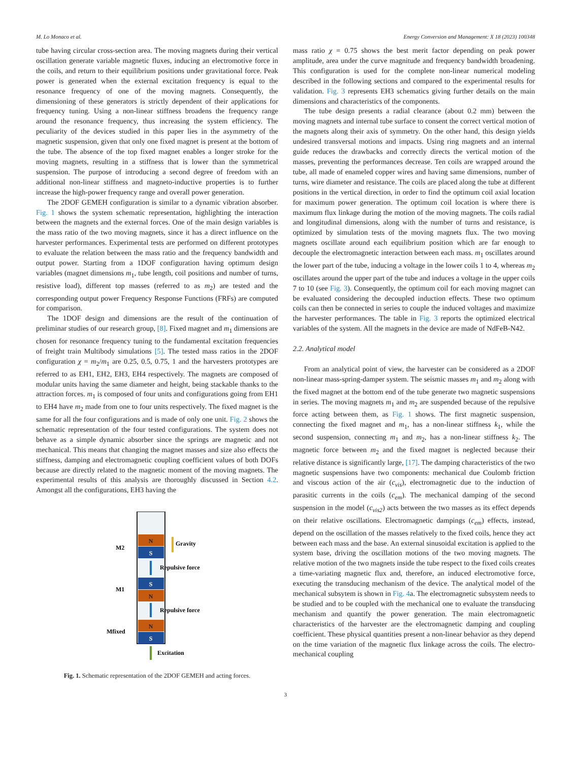M. Lo Monaco et al. Energy Conversion and Management: X 18 (2023) 100348
tube having circular cross-section area. The moving magnets during their vertical oscillation generate variable magnetic fluxes, inducing an electromotive force in the coils, and return to their equilibrium positions under gravitational force. Peak power is generated when the external excitation frequency is equal to the resonance frequency of one of the moving magnets. Consequently, the dimensioning of these generators is strictly dependent of their applications for frequency tuning. Using a non-linear stiffness broadens the frequency range around the resonance frequency, thus increasing the system efficiency. The peculiarity of the devices studied in this paper lies in the asymmetry of the magnetic suspension, given that only one fixed magnet is present at the bottom of the tube. The absence of the top fixed magnet enables a longer stroke for the moving magnets, resulting in a stiffness that is lower than the symmetrical suspension. The purpose of introducing a second degree of freedom with an additional non-linear stiffness and magneto-inductive properties is to further increase the high-power frequency range and overall power generation.
The 2DOF GEMEH configuration is similar to a dynamic vibration absorber. Fig. 1 shows the system schematic representation, highlighting the interaction between the magnets and the external forces. One of the main design variables is the mass ratio of the two moving magnets, since it has a direct influence on the harvester performances. Experimental tests are performed on different prototypes to evaluate the relation between the mass ratio and the frequency bandwidth and output power. Starting from a 1DOF configuration having optimum design variables (magnet dimensions m<sub>1</sub>, tube length, coil positions and number of turns, resistive load), different top masses (referred to as m<sub>2</sub>) are tested and the corresponding output power Frequency Response Functions (FRFs) are computed for comparison.
The 1DOF design and dimensions are the result of the continuation of preliminar studies of our research group, [8]. Fixed magnet and m<sub>1</sub> dimensions are chosen for resonance frequency tuning to the fundamental excitation frequencies of freight train Multibody simulations [5]. The tested mass ratios in the 2DOF configuration χ = m<sub>2</sub>/m<sub>1</sub> are 0.25, 0.5, 0.75, 1 and the harvesters prototypes are referred to as EH1, EH2, EH3, EH4 respectively. The magnets are composed of modular units having the same diameter and height, being stackable thanks to the attraction forces. m<sub>1</sub> is composed of four units and configurations going from EH1 to EH4 have m<sub>2</sub> made from one to four units respectively. The fixed magnet is the same for all the four configurations and is made of only one unit. Fig. 2 shows the schematic representation of the four tested configurations. The system does not behave as a simple dynamic absorber since the springs are magnetic and not mechanical. This means that changing the magnet masses and size also effects the stiffness, damping and electromagnetic coupling coefficient values of both DOFs because are directly related to the magnetic moment of the moving magnets. The experimental results of this analysis are thoroughly discussed in Section 4.2. Amongst all the configurations, EH3 having the
N
S
S
N
N
S
M2
M1
Mfixed
Gravity
Repulsive force
Repulsive force
Excitation
Fig. 1. Schematic representation of the 2DOF GEMEH and acting forces.
mass ratio χ = 0.75 shows the best merit factor depending on peak power amplitude, area under the curve magnitude and frequency bandwidth broadening. This configuration is used for the complete non-linear numerical modeling described in the following sections and compared to the experimental results for validation. Fig. 3 represents EH3 schematics giving further details on the main dimensions and characteristics of the components.
The tube design presents a radial clearance (about 0.2 mm) between the moving magnets and internal tube surface to consent the correct vertical motion of the magnets along their axis of symmetry. On the other hand, this design yields undesired transversal motions and impacts. Using ring magnets and an internal guide reduces the drawbacks and correctly directs the vertical motion of the masses, preventing the performances decrease. Ten coils are wrapped around the tube, all made of enameled copper wires and having same dimensions, number of turns, wire diameter and resistance. The coils are placed along the tube at different positions in the vertical direction, in order to find the optimum coil axial location for maximum power generation. The optimum coil location is where there is maximum flux linkage during the motion of the moving magnets. The coils radial and longitudinal dimensions, along with the number of turns and resistance, is optimized by simulation tests of the moving magnets flux. The two moving magnets oscillate around each equilibrium position which are far enough to decouple the electromagnetic interaction between each mass. m<sub>1</sub> oscillates around the lower part of the tube, inducing a voltage in the lower coils 1 to 4, whereas m<sub>2</sub> oscillates around the upper part of the tube and induces a voltage in the upper coils 7 to 10 (see Fig. 3). Consequently, the optimum coil for each moving magnet can be evaluated considering the decoupled induction effects. These two optimum coils can then be connected in series to couple the induced voltages and maximize the harvester performances. The table in Fig. 3 reports the optimized electrical variables of the system. All the magnets in the device are made of NdFeB-N42.
2.2. Analytical model
From an analytical point of view, the harvester can be considered as a 2DOF non-linear mass-spring-damper system. The seismic masses m<sub>1</sub> and m<sub>2</sub> along with the fixed magnet at the bottom end of the tube generate two magnetic suspensions in series. The moving magnets m<sub>1</sub> and m<sub>2</sub> are suspended because of the repulsive force acting between them, as Fig. 1 shows. The first magnetic suspension, connecting the fixed magnet and m<sub>1</sub>, has a non-linear stiffness k<sub>1</sub>, while the second suspension, connecting m<sub>1</sub> and m<sub>2</sub>, has a non-linear stiffness k<sub>2</sub>. The magnetic force between m<sub>2</sub> and the fixed magnet is neglected because their relative distance is significantly large, [17]. The damping characteristics of the two magnetic suspensions have two components: mechanical due Coulomb friction and viscous action of the air (c<sub>vis</sub>), electromagnetic due to the induction of parasitic currents in the coils (c<sub>em</sub>). The mechanical damping of the second suspension in the model (c<sub>vis2</sub>) acts between the two masses as its effect depends on their relative oscillations. Electromagnetic dampings (c<sub>em</sub>) effects, instead, depend on the oscillation of the masses relatively to the fixed coils, hence they act between each mass and the base. An external sinusoidal excitation is applied to the system base, driving the oscillation motions of the two moving magnets. The relative motion of the two magnets inside the tube respect to the fixed coils creates a time-variating magnetic flux and, therefore, an induced electromotive force, executing the transducing mechanism of the device. The analytical model of the mechanical subsytem is shown in Fig. 4a. The electromagnetic subsystem needs to be studied and to be coupled with the mechanical one to evaluate the transducing mechanism and quantify the power generation. The main electromagnetic characteristics of the harvester are the electromagnetic damping and coupling coefficient. These physical quantities present a non-linear behavior as they depend on the time variation of the magnetic flux linkage across the coils. The electro-mechanical coupling
3